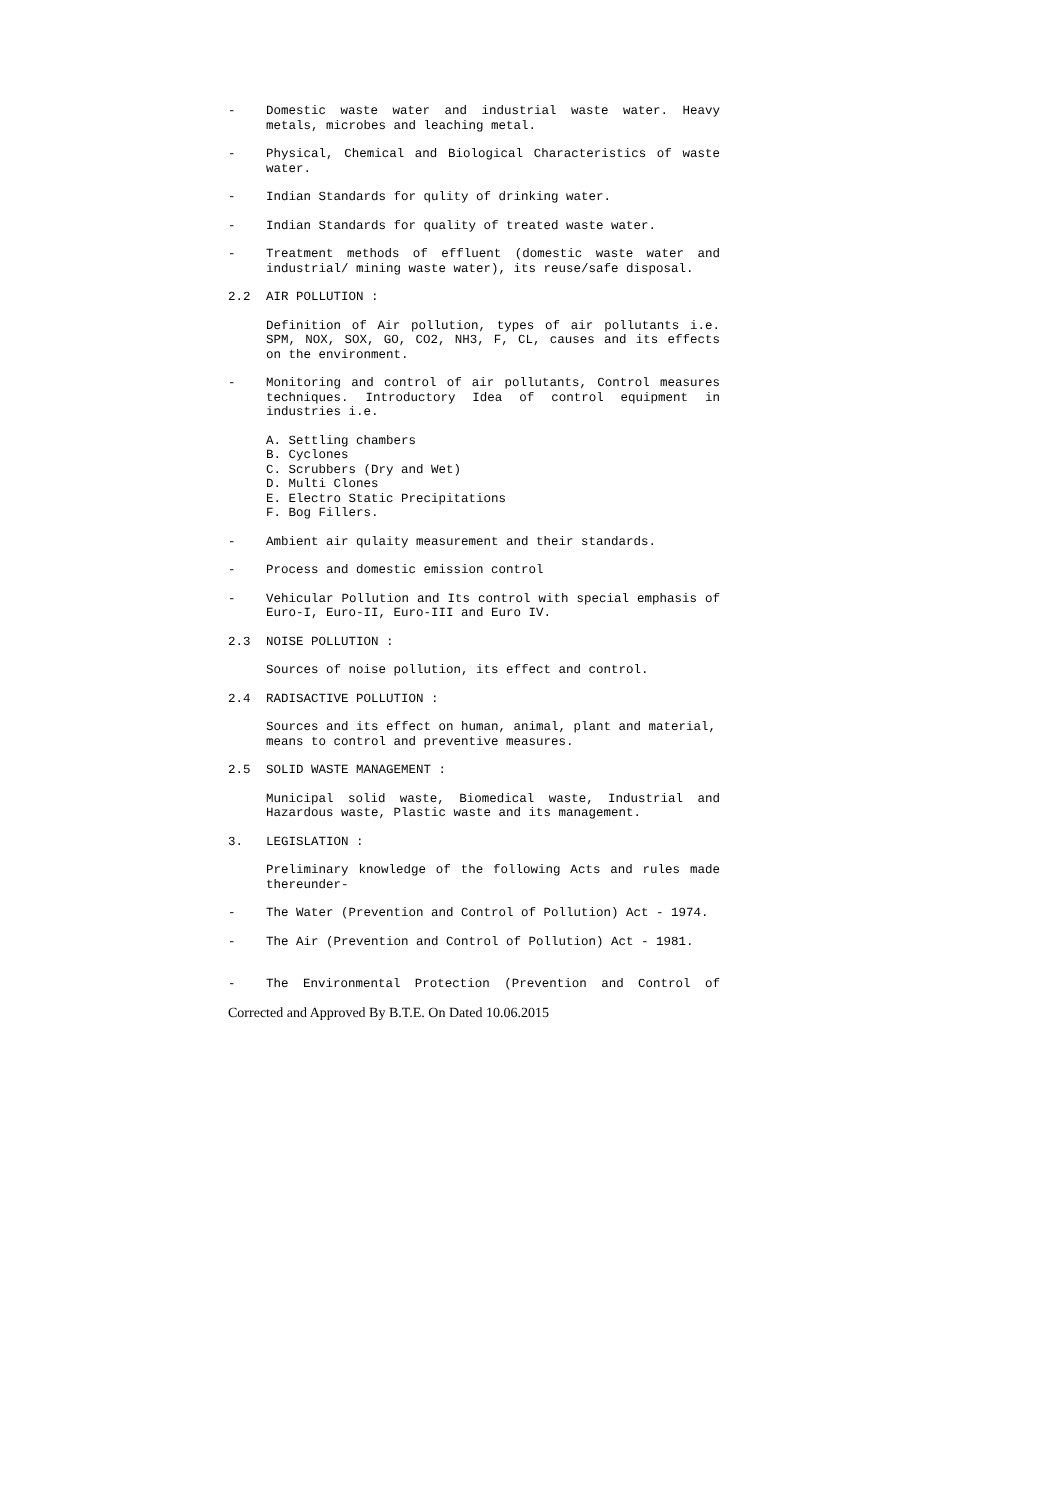- Domestic waste water and industrial waste water. Heavy metals, microbes and leaching metal.
- Physical, Chemical and Biological Characteristics of waste water.
- Indian Standards for qulity of drinking water.
- Indian Standards for quality of treated waste water.
- Treatment methods of effluent (domestic waste water and industrial/ mining waste water), its reuse/safe disposal.
2.2 AIR POLLUTION :
Definition of Air pollution, types of air pollutants i.e. SPM, NOX, SOX, GO, CO2, NH3, F, CL, causes and its effects on the environment.
- Monitoring and control of air pollutants, Control measures techniques. Introductory Idea of control equipment in industries i.e.
A. Settling chambers
B. Cyclones
C. Scrubbers (Dry and Wet)
D. Multi Clones
E. Electro Static Precipitations
F. Bog Fillers.
- Ambient air qulaity measurement and their standards.
- Process and domestic emission control
- Vehicular Pollution and Its control with special emphasis of Euro-I, Euro-II, Euro-III and Euro IV.
2.3 NOISE POLLUTION :
Sources of noise pollution, its effect and control.
2.4 RADISACTIVE POLLUTION :
Sources and its effect on human, animal, plant and material, means to control and preventive measures.
2.5 SOLID WASTE MANAGEMENT :
Municipal solid waste, Biomedical waste, Industrial and Hazardous waste, Plastic waste and its management.
3. LEGISLATION :
Preliminary knowledge of the following Acts and rules made thereunder-
- The Water (Prevention and Control of Pollution) Act - 1974.
- The Air (Prevention and Control of Pollution) Act - 1981.
- The Environmental Protection (Prevention and Control of
Corrected and Approved By B.T.E. On Dated 10.06.2015